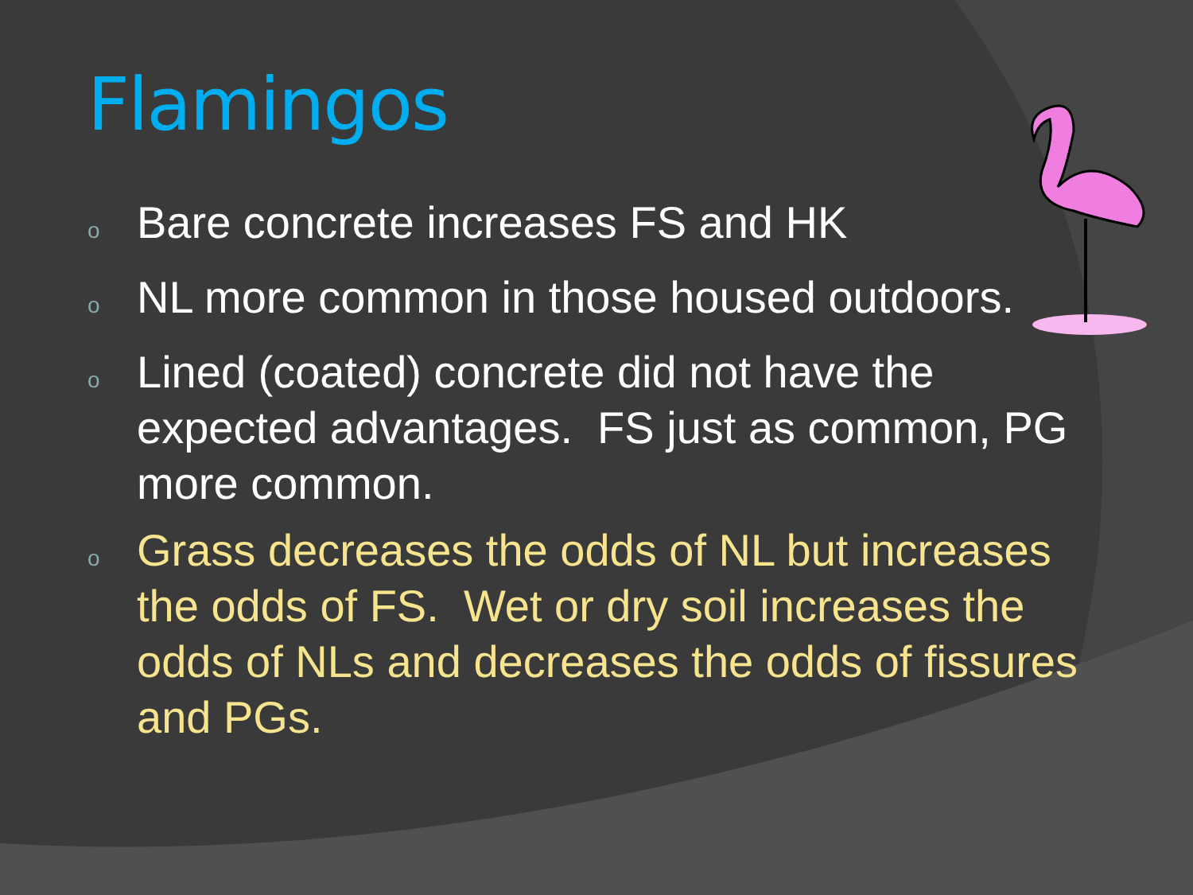Flamingos
o Bare concrete increases FS and HK
o NL more common in those housed outdoors.
o Lined (coated) concrete did not have the expected advantages. FS just as common, PG more common.
o Grass decreases the odds of NL but increases the odds of FS. Wet or dry soil increases the odds of NLs and decreases the odds of fissures and PGs.